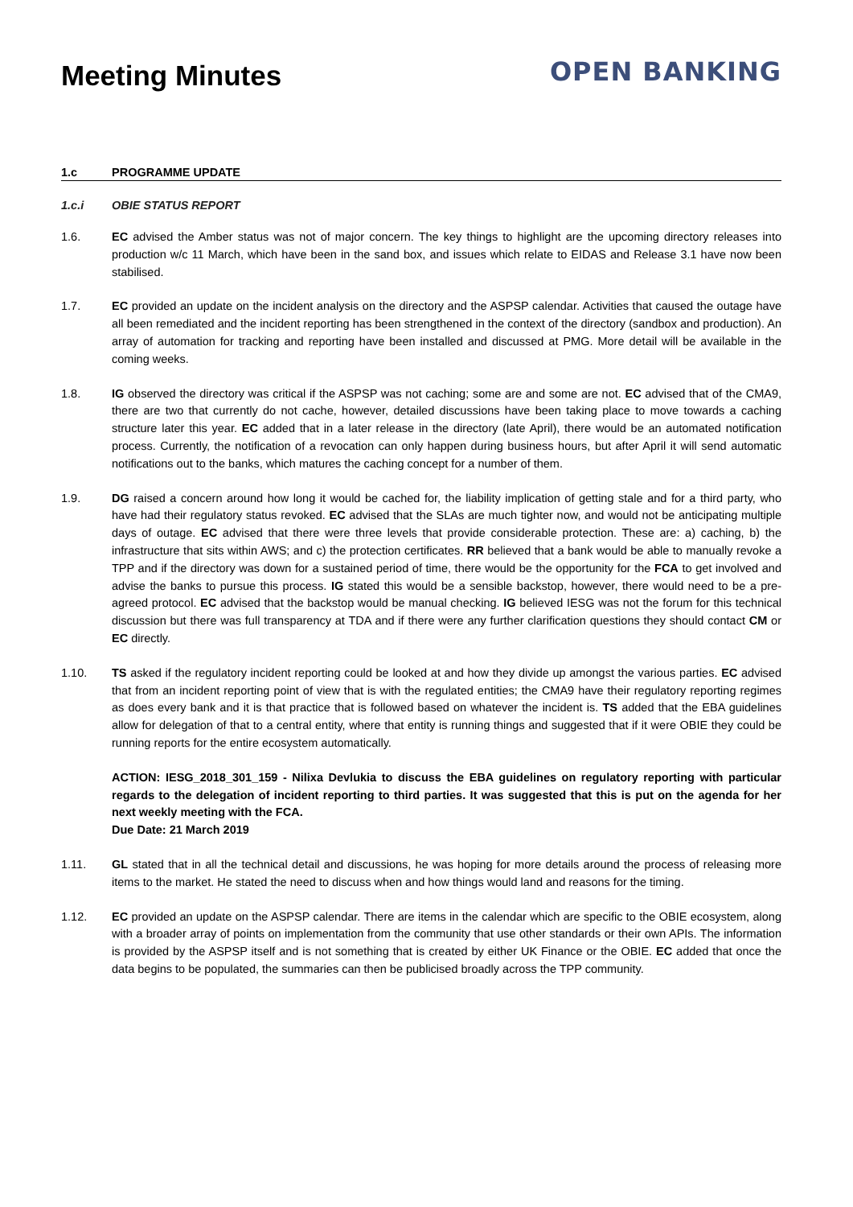Meeting Minutes
OPEN BANKING
1.c PROGRAMME UPDATE
1.c.i OBIE STATUS REPORT
1.6. EC advised the Amber status was not of major concern. The key things to highlight are the upcoming directory releases into production w/c 11 March, which have been in the sand box, and issues which relate to EIDAS and Release 3.1 have now been stabilised.
1.7. EC provided an update on the incident analysis on the directory and the ASPSP calendar. Activities that caused the outage have all been remediated and the incident reporting has been strengthened in the context of the directory (sandbox and production). An array of automation for tracking and reporting have been installed and discussed at PMG. More detail will be available in the coming weeks.
1.8. IG observed the directory was critical if the ASPSP was not caching; some are and some are not. EC advised that of the CMA9, there are two that currently do not cache, however, detailed discussions have been taking place to move towards a caching structure later this year. EC added that in a later release in the directory (late April), there would be an automated notification process. Currently, the notification of a revocation can only happen during business hours, but after April it will send automatic notifications out to the banks, which matures the caching concept for a number of them.
1.9. DG raised a concern around how long it would be cached for, the liability implication of getting stale and for a third party, who have had their regulatory status revoked. EC advised that the SLAs are much tighter now, and would not be anticipating multiple days of outage. EC advised that there were three levels that provide considerable protection. These are: a) caching, b) the infrastructure that sits within AWS; and c) the protection certificates. RR believed that a bank would be able to manually revoke a TPP and if the directory was down for a sustained period of time, there would be the opportunity for the FCA to get involved and advise the banks to pursue this process. IG stated this would be a sensible backstop, however, there would need to be a pre-agreed protocol. EC advised that the backstop would be manual checking. IG believed IESG was not the forum for this technical discussion but there was full transparency at TDA and if there were any further clarification questions they should contact CM or EC directly.
1.10. TS asked if the regulatory incident reporting could be looked at and how they divide up amongst the various parties. EC advised that from an incident reporting point of view that is with the regulated entities; the CMA9 have their regulatory reporting regimes as does every bank and it is that practice that is followed based on whatever the incident is. TS added that the EBA guidelines allow for delegation of that to a central entity, where that entity is running things and suggested that if it were OBIE they could be running reports for the entire ecosystem automatically.
ACTION: IESG_2018_301_159 - Nilixa Devlukia to discuss the EBA guidelines on regulatory reporting with particular regards to the delegation of incident reporting to third parties. It was suggested that this is put on the agenda for her next weekly meeting with the FCA.
Due Date: 21 March 2019
1.11. GL stated that in all the technical detail and discussions, he was hoping for more details around the process of releasing more items to the market. He stated the need to discuss when and how things would land and reasons for the timing.
1.12. EC provided an update on the ASPSP calendar. There are items in the calendar which are specific to the OBIE ecosystem, along with a broader array of points on implementation from the community that use other standards or their own APIs. The information is provided by the ASPSP itself and is not something that is created by either UK Finance or the OBIE. EC added that once the data begins to be populated, the summaries can then be publicised broadly across the TPP community.